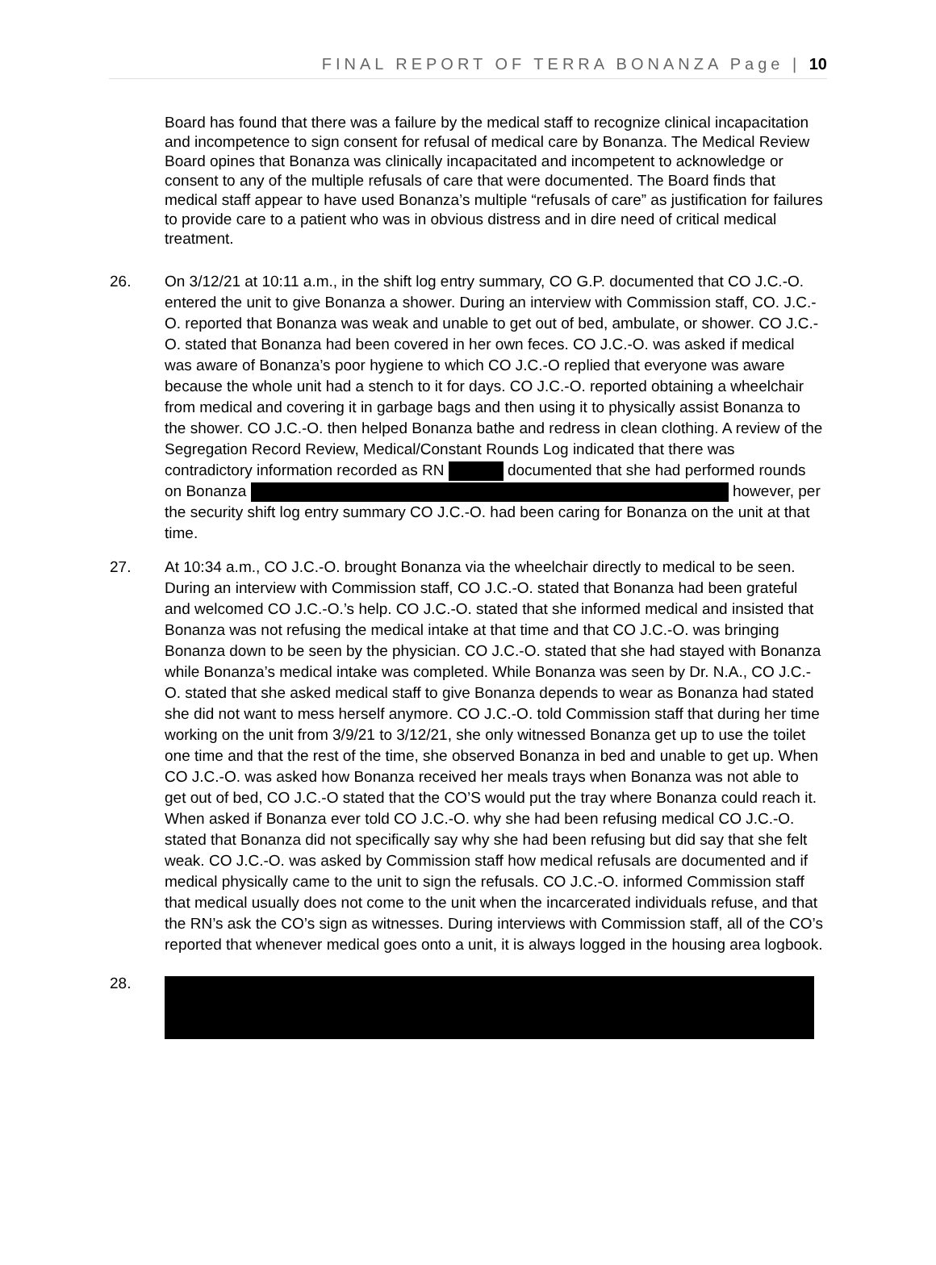FINAL REPORT OF TERRA BONANZA Page | 10
Board has found that there was a failure by the medical staff to recognize clinical incapacitation and incompetence to sign consent for refusal of medical care by Bonanza. The Medical Review Board opines that Bonanza was clinically incapacitated and incompetent to acknowledge or consent to any of the multiple refusals of care that were documented. The Board finds that medical staff appear to have used Bonanza’s multiple “refusals of care” as justification for failures to provide care to a patient who was in obvious distress and in dire need of critical medical treatment.
26. On 3/12/21 at 10:11 a.m., in the shift log entry summary, CO G.P. documented that CO J.C.-O. entered the unit to give Bonanza a shower. During an interview with Commission staff, CO. J.C.-O. reported that Bonanza was weak and unable to get out of bed, ambulate, or shower. CO J.C.-O. stated that Bonanza had been covered in her own feces. CO J.C.-O. was asked if medical was aware of Bonanza’s poor hygiene to which CO J.C.-O replied that everyone was aware because the whole unit had a stench to it for days. CO J.C.-O. reported obtaining a wheelchair from medical and covering it in garbage bags and then using it to physically assist Bonanza to the shower. CO J.C.-O. then helped Bonanza bathe and redress in clean clothing. A review of the Segregation Record Review, Medical/Constant Rounds Log indicated that there was contradictory information recorded as RN documented that she had performed rounds on Bonanza however, per the security shift log entry summary CO J.C.-O. had been caring for Bonanza on the unit at that time.
27. At 10:34 a.m., CO J.C.-O. brought Bonanza via the wheelchair directly to medical to be seen. During an interview with Commission staff, CO J.C.-O. stated that Bonanza had been grateful and welcomed CO J.C.-O.’s help. CO J.C.-O. stated that she informed medical and insisted that Bonanza was not refusing the medical intake at that time and that CO J.C.-O. was bringing Bonanza down to be seen by the physician. CO J.C.-O. stated that she had stayed with Bonanza while Bonanza’s medical intake was completed. While Bonanza was seen by Dr. N.A., CO J.C.-O. stated that she asked medical staff to give Bonanza depends to wear as Bonanza had stated she did not want to mess herself anymore. CO J.C.-O. told Commission staff that during her time working on the unit from 3/9/21 to 3/12/21, she only witnessed Bonanza get up to use the toilet one time and that the rest of the time, she observed Bonanza in bed and unable to get up. When CO J.C.-O. was asked how Bonanza received her meals trays when Bonanza was not able to get out of bed, CO J.C.-O stated that the CO’S would put the tray where Bonanza could reach it. When asked if Bonanza ever told CO J.C.-O. why she had been refusing medical CO J.C.-O. stated that Bonanza did not specifically say why she had been refusing but did say that she felt weak. CO J.C.-O. was asked by Commission staff how medical refusals are documented and if medical physically came to the unit to sign the refusals. CO J.C.-O. informed Commission staff that medical usually does not come to the unit when the incarcerated individuals refuse, and that the RN’s ask the CO’s sign as witnesses. During interviews with Commission staff, all of the CO’s reported that whenever medical goes onto a unit, it is always logged in the housing area logbook.
28.